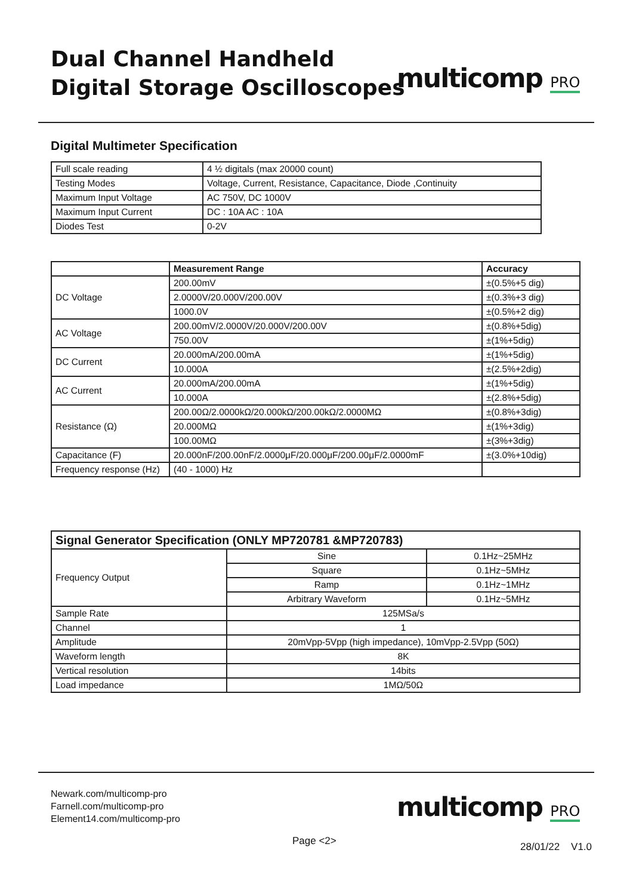Dual Channel Handheld
Digital Storage Oscilloscopes
multicomp PRO
Digital Multimeter Specification
| Full scale reading | 4 ½ digitals (max 20000 count) |
| Testing Modes | Voltage, Current, Resistance, Capacitance, Diode ,Continuity |
| Maximum Input Voltage | AC 750V, DC 1000V |
| Maximum Input Current | DC : 10A AC : 10A |
| Diodes Test | 0-2V |
| | Measurement Range | Accuracy |
| --- | --- | --- |
| DC Voltage | 200.00mV | ±(0.5%+5 dig) |
| | 2.0000V/20.000V/200.00V | ±(0.3%+3 dig) |
| | 1000.0V | ±(0.5%+2 dig) |
| AC Voltage | 200.00mV/2.0000V/20.000V/200.00V | ±(0.8%+5dig) |
| | 750.00V | ±(1%+5dig) |
| DC Current | 20.000mA/200.00mA | ±(1%+5dig) |
| | 10.000A | ±(2.5%+2dig) |
| AC Current | 20.000mA/200.00mA | ±(1%+5dig) |
| | 10.000A | ±(2.8%+5dig) |
| Resistance (Ω) | 200.00Ω/2.0000kΩ/20.000kΩ/200.00kΩ/2.0000MΩ | ±(0.8%+3dig) |
| | 20.000MΩ | ±(1%+3dig) |
| | 100.00MΩ | ±(3%+3dig) |
| Capacitance (F) | 20.000nF/200.00nF/2.0000μF/20.000μF/200.00μF/2.0000mF | ±(3.0%+10dig) |
| Frequency response (Hz) | (40 - 1000) Hz | |
| Signal Generator Specification (ONLY MP720781 &MP720783) | | |
| --- | --- | --- |
| Frequency Output | Sine | 0.1Hz~25MHz |
| | Square | 0.1Hz~5MHz |
| | Ramp | 0.1Hz~1MHz |
| | Arbitrary Waveform | 0.1Hz~5MHz |
| Sample Rate | 125MSa/s | |
| Channel | 1 | |
| Amplitude | 20mVpp-5Vpp (high impedance), 10mVpp-2.5Vpp (50Ω) | |
| Waveform length | 8K | |
| Vertical resolution | 14bits | |
| Load impedance | 1MΩ/50Ω | |
Newark.com/multicomp-pro
Farnell.com/multicomp-pro
Element14.com/multicomp-pro
multicomp PRO
Page <2> 28/01/22 V1.0